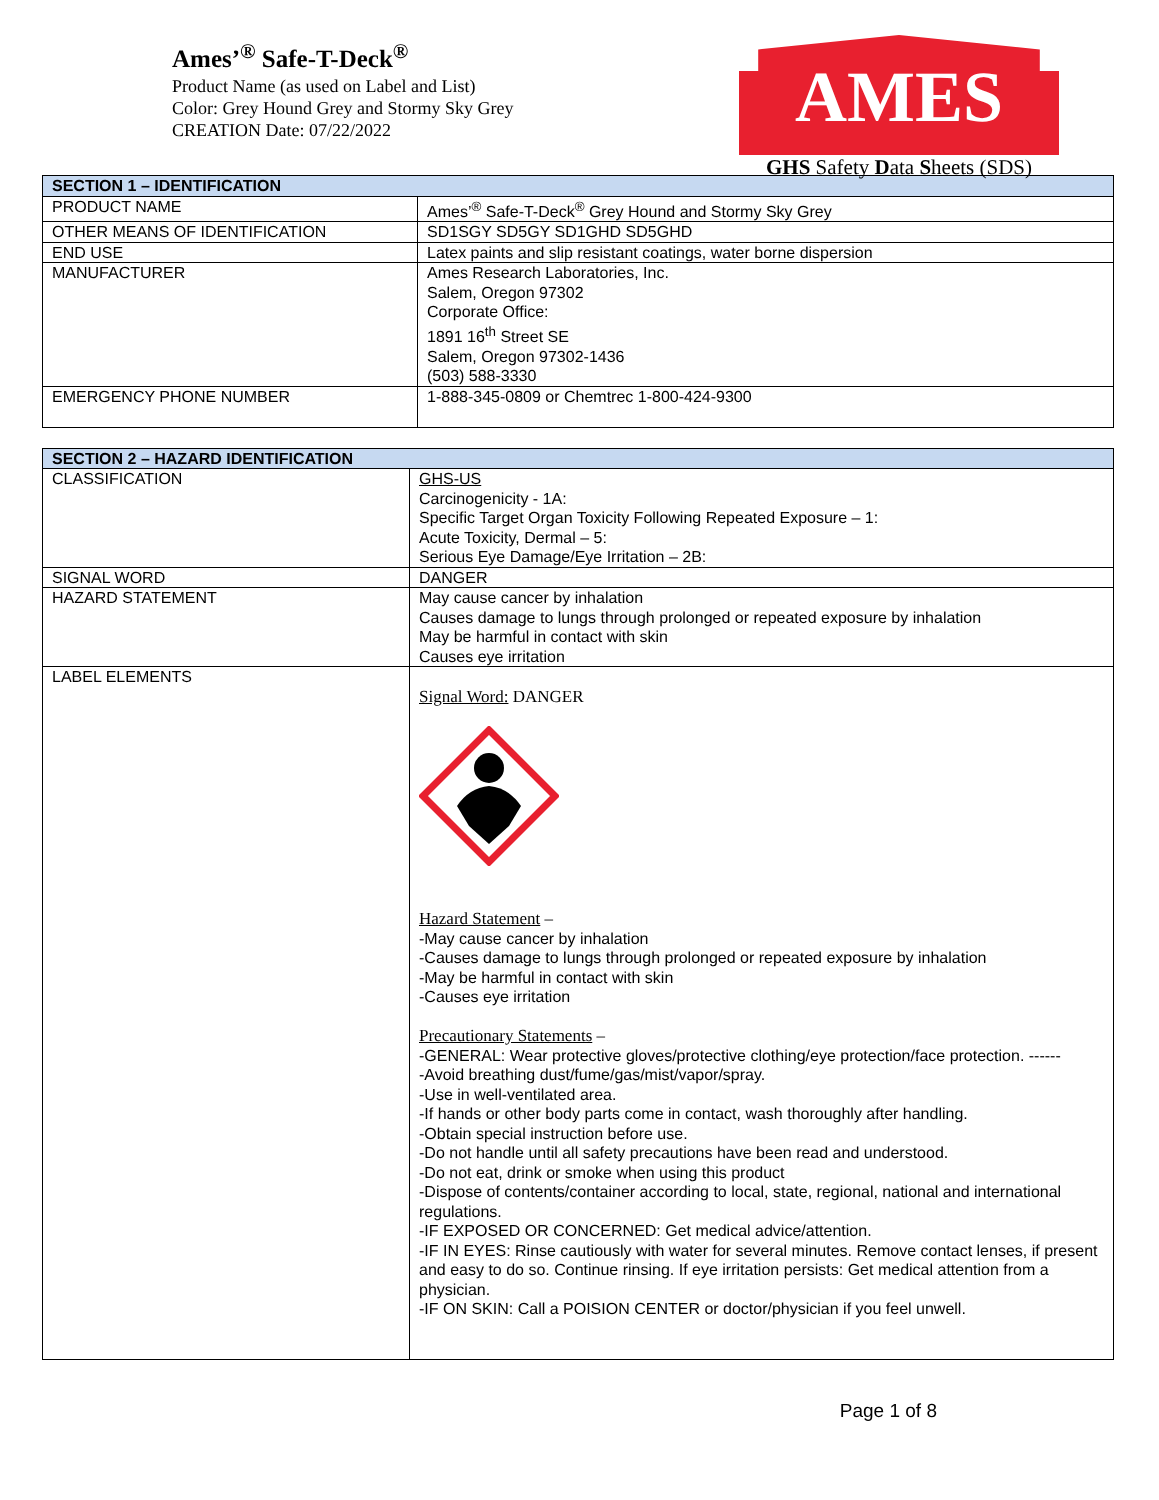Ames’<sup>®</sup> Safe-T-Deck<sup>®</sup>
Product Name (as used on Label and List)
Color: Grey Hound Grey and Stormy Sky Grey
CREATION Date: 07/22/2022
AMES
GHS Safety Data Sheets (SDS)
| SECTION 1 – IDENTIFICATION | |
| --- | --- |
| PRODUCT NAME | Ames’<sup>®</sup> Safe-T-Deck<sup>®</sup> Grey Hound and Stormy Sky Grey |
| OTHER MEANS OF IDENTIFICATION | SD1SGY SD5GY SD1GHD SD5GHD |
| END USE | Latex paints and slip resistant coatings, water borne dispersion |
| MANUFACTURER | Ames Research Laboratories, Inc. Salem, Oregon 97302 Corporate Office: 1891 16<sup>th</sup> Street SE Salem, Oregon 97302-1436 (503) 588-3330 |
| EMERGENCY PHONE NUMBER | 1-888-345-0809 or Chemtrec 1-800-424-9300 |
| SECTION 2 – HAZARD IDENTIFICATION | |
| --- | --- |
| CLASSIFICATION | GHS-US Carcinogenicity - 1A: Specific Target Organ Toxicity Following Repeated Exposure – 1: Acute Toxicity, Dermal – 5: Serious Eye Damage/Eye Irritation – 2B: |
| SIGNAL WORD | DANGER |
| HAZARD STATEMENT | May cause cancer by inhalation Causes damage to lungs through prolonged or repeated exposure by inhalation May be harmful in contact with skin Causes eye irritation |
| LABEL ELEMENTS | Signal Word: DANGER Hazard Statement – -May cause cancer by inhalation -Causes damage to lungs through prolonged or repeated exposure by inhalation -May be harmful in contact with skin -Causes eye irritation Precautionary Statements – -GENERAL: Wear protective gloves/protective clothing/eye protection/face protection. ------ -Avoid breathing dust/fume/gas/mist/vapor/spray. -Use in well-ventilated area. -If hands or other body parts come in contact, wash thoroughly after handling. -Obtain special instruction before use. -Do not handle until all safety precautions have been read and understood. -Do not eat, drink or smoke when using this product -Dispose of contents/container according to local, state, regional, national and international regulations. -IF EXPOSED OR CONCERNED: Get medical advice/attention. -IF IN EYES: Rinse cautiously with water for several minutes. Remove contact lenses, if present and easy to do so. Continue rinsing. If eye irritation persists: Get medical attention from a physician. -IF ON SKIN: Call a POISION CENTER or doctor/physician if you feel unwell. |
Page 1 of 8